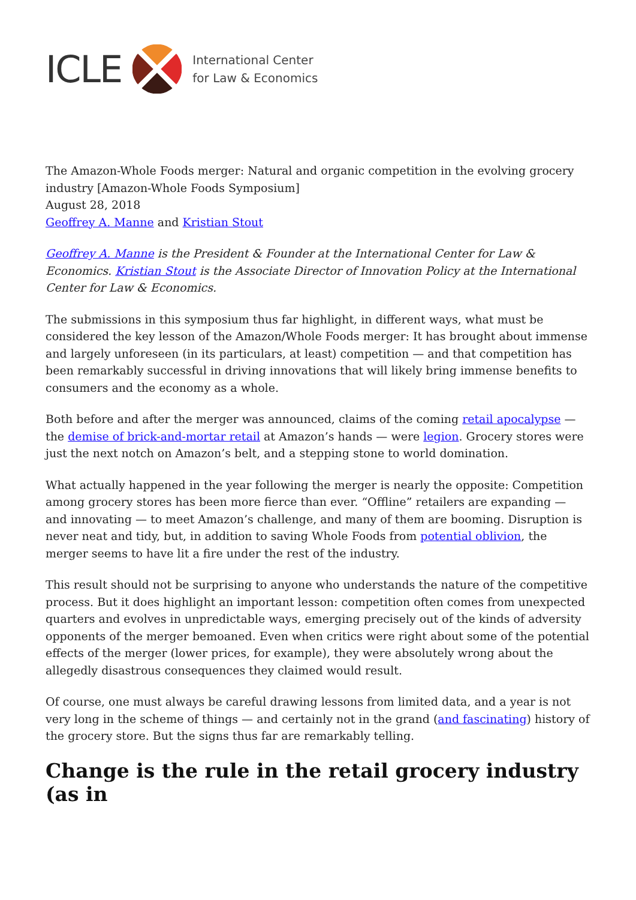ICLE
International Center
for Law & Economics
The Amazon-Whole Foods merger: Natural and organic competition in the evolving grocery industry [Amazon-Whole Foods Symposium]
August 28, 2018
Geoffrey A. Manne and Kristian Stout
Geoffrey A. Manne is the President & Founder at the International Center for Law & Economics. Kristian Stout is the Associate Director of Innovation Policy at the International Center for Law & Economics.
The submissions in this symposium thus far highlight, in different ways, what must be considered the key lesson of the Amazon/Whole Foods merger: It has brought about immense and largely unforeseen (in its particulars, at least) competition — and that competition has been remarkably successful in driving innovations that will likely bring immense benefits to consumers and the economy as a whole.
Both before and after the merger was announced, claims of the coming retail apocalypse — the demise of brick-and-mortar retail at Amazon’s hands — were legion. Grocery stores were just the next notch on Amazon’s belt, and a stepping stone to world domination.
What actually happened in the year following the merger is nearly the opposite: Competition among grocery stores has been more fierce than ever. “Offline” retailers are expanding — and innovating — to meet Amazon’s challenge, and many of them are booming. Disruption is never neat and tidy, but, in addition to saving Whole Foods from potential oblivion, the merger seems to have lit a fire under the rest of the industry.
This result should not be surprising to anyone who understands the nature of the competitive process. But it does highlight an important lesson: competition often comes from unexpected quarters and evolves in unpredictable ways, emerging precisely out of the kinds of adversity opponents of the merger bemoaned. Even when critics were right about some of the potential effects of the merger (lower prices, for example), they were absolutely wrong about the allegedly disastrous consequences they claimed would result.
Of course, one must always be careful drawing lessons from limited data, and a year is not very long in the scheme of things — and certainly not in the grand (and fascinating) history of the grocery store. But the signs thus far are remarkably telling.
Change is the rule in the retail grocery industry (as in